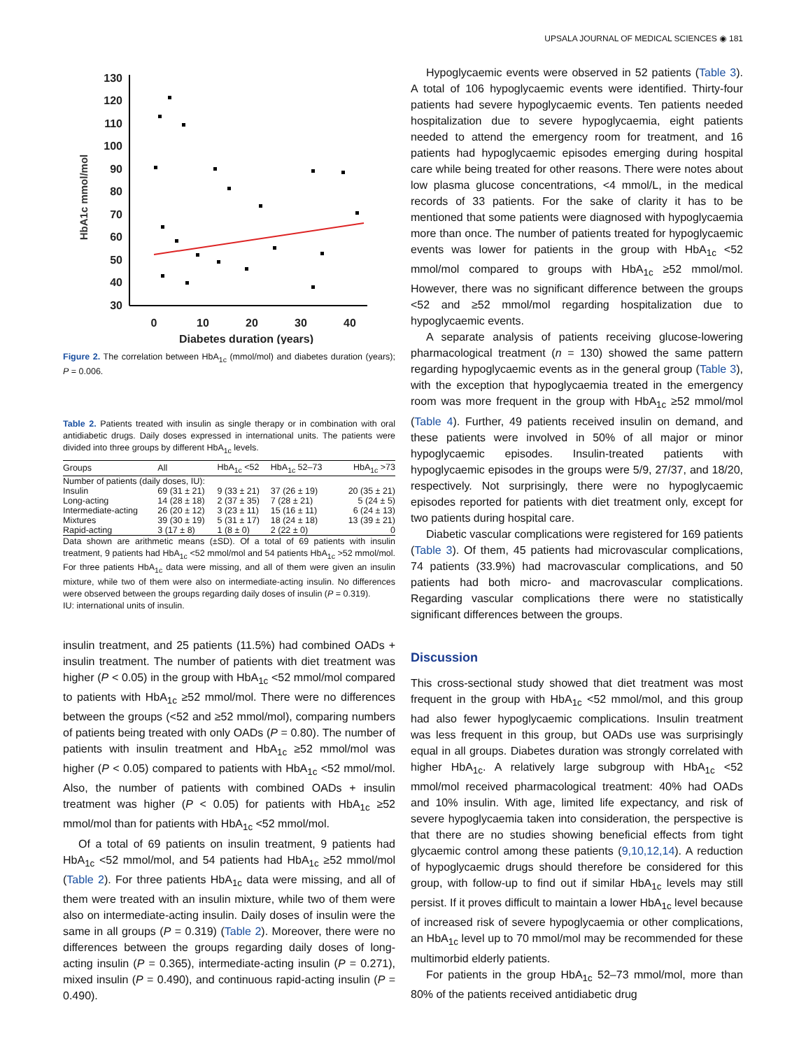UPSALA JOURNAL OF MEDICAL SCIENCES ◉ 181
HbA1c mmol/mol
130
120
110
100
90
80
70
60
50
40
30
0
10
20
30
40
Diabetes duration (years)
Figure 2. The correlation between HbA<sub>1c</sub> (mmol/mol) and diabetes duration (years); P = 0.006.
Table 2. Patients treated with insulin as single therapy or in combination with oral antidiabetic drugs. Daily doses expressed in international units. The patients were divided into three groups by different HbA<sub>1c</sub> levels.
| Groups | All | HbA<sub>1c</sub> <52 | HbA<sub>1c</sub> 52–73 | HbA<sub>1c</sub> >73 |
| --- | --- | --- | --- | --- |
| Number of patients (daily doses, IU): | | | | |
| Insulin | 69 (31 ± 21) | 9 (33 ± 21) | 37 (26 ± 19) | 20 (35 ± 21) |
| Long-acting | 14 (28 ± 18) | 2 (37 ± 35) | 7 (28 ± 21) | 5 (24 ± 5) |
| Intermediate-acting | 26 (20 ± 12) | 3 (23 ± 11) | 15 (16 ± 11) | 6 (24 ± 13) |
| Mixtures | 39 (30 ± 19) | 5 (31 ± 17) | 18 (24 ± 18) | 13 (39 ± 21) |
| Rapid-acting | 3 (17 ± 8) | 1 (8 ± 0) | 2 (22 ± 0) | 0 |
Data shown are arithmetic means (±SD). Of a total of 69 patients with insulin treatment, 9 patients had HbA<sub>1c</sub> <52 mmol/mol and 54 patients HbA<sub>1c</sub> >52 mmol/mol. For three patients HbA<sub>1c</sub> data were missing, and all of them were given an insulin mixture, while two of them were also on intermediate-acting insulin. No differences were observed between the groups regarding daily doses of insulin (P = 0.319).
IU: international units of insulin.
insulin treatment, and 25 patients (11.5%) had combined OADs + insulin treatment. The number of patients with diet treatment was higher (P < 0.05) in the group with HbA<sub>1c</sub> <52 mmol/mol compared to patients with HbA<sub>1c</sub> ≥52 mmol/mol. There were no differences between the groups (<52 and ≥52 mmol/mol), comparing numbers of patients being treated with only OADs (P = 0.80). The number of patients with insulin treatment and HbA<sub>1c</sub> ≥52 mmol/mol was higher (P < 0.05) compared to patients with HbA<sub>1c</sub> <52 mmol/mol. Also, the number of patients with combined OADs + insulin treatment was higher (P < 0.05) for patients with HbA<sub>1c</sub> ≥52 mmol/mol than for patients with HbA<sub>1c</sub> <52 mmol/mol.
Of a total of 69 patients on insulin treatment, 9 patients had HbA<sub>1c</sub> <52 mmol/mol, and 54 patients had HbA<sub>1c</sub> ≥52 mmol/mol (Table 2). For three patients HbA<sub>1c</sub> data were missing, and all of them were treated with an insulin mixture, while two of them were also on intermediate-acting insulin. Daily doses of insulin were the same in all groups (P = 0.319) (Table 2). Moreover, there were no differences between the groups regarding daily doses of long-acting insulin (P = 0.365), intermediate-acting insulin (P = 0.271), mixed insulin (P = 0.490), and continuous rapid-acting insulin (P = 0.490).
Hypoglycaemic events were observed in 52 patients (Table 3). A total of 106 hypoglycaemic events were identified. Thirty-four patients had severe hypoglycaemic events. Ten patients needed hospitalization due to severe hypoglycaemia, eight patients needed to attend the emergency room for treatment, and 16 patients had hypoglycaemic episodes emerging during hospital care while being treated for other reasons. There were notes about low plasma glucose concentrations, <4 mmol/L, in the medical records of 33 patients. For the sake of clarity it has to be mentioned that some patients were diagnosed with hypoglycaemia more than once. The number of patients treated for hypoglycaemic events was lower for patients in the group with HbA<sub>1c</sub> <52 mmol/mol compared to groups with HbA<sub>1c</sub> ≥52 mmol/mol. However, there was no significant difference between the groups <52 and ≥52 mmol/mol regarding hospitalization due to hypoglycaemic events.
A separate analysis of patients receiving glucose-lowering pharmacological treatment (n = 130) showed the same pattern regarding hypoglycaemic events as in the general group (Table 3), with the exception that hypoglycaemia treated in the emergency room was more frequent in the group with HbA<sub>1c</sub> ≥52 mmol/mol (Table 4). Further, 49 patients received insulin on demand, and these patients were involved in 50% of all major or minor hypoglycaemic episodes. Insulin-treated patients with hypoglycaemic episodes in the groups were 5/9, 27/37, and 18/20, respectively. Not surprisingly, there were no hypoglycaemic episodes reported for patients with diet treatment only, except for two patients during hospital care.
Diabetic vascular complications were registered for 169 patients (Table 3). Of them, 45 patients had microvascular complications, 74 patients (33.9%) had macrovascular complications, and 50 patients had both micro- and macrovascular complications. Regarding vascular complications there were no statistically significant differences between the groups.
Discussion
This cross-sectional study showed that diet treatment was most frequent in the group with HbA<sub>1c</sub> <52 mmol/mol, and this group had also fewer hypoglycaemic complications. Insulin treatment was less frequent in this group, but OADs use was surprisingly equal in all groups. Diabetes duration was strongly correlated with higher HbA<sub>1c</sub>. A relatively large subgroup with HbA<sub>1c</sub> <52 mmol/mol received pharmacological treatment: 40% had OADs and 10% insulin. With age, limited life expectancy, and risk of severe hypoglycaemia taken into consideration, the perspective is that there are no studies showing beneficial effects from tight glycaemic control among these patients (9,10,12,14). A reduction of hypoglycaemic drugs should therefore be considered for this group, with follow-up to find out if similar HbA<sub>1c</sub> levels may still persist. If it proves difficult to maintain a lower HbA<sub>1c</sub> level because of increased risk of severe hypoglycaemia or other complications, an HbA<sub>1c</sub> level up to 70 mmol/mol may be recommended for these multimorbid elderly patients.
For patients in the group HbA<sub>1c</sub> 52–73 mmol/mol, more than 80% of the patients received antidiabetic drug